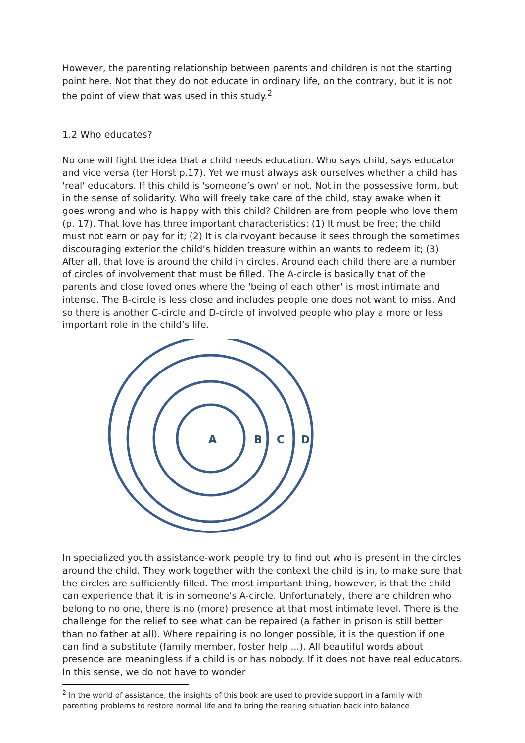However, the parenting relationship between parents and children is not the starting point here. Not that they do not educate in ordinary life, on the contrary, but it is not the point of view that was used in this study.<sup>2</sup>
1.2 Who educates?
No one will fight the idea that a child needs education. Who says child, says educator and vice versa (ter Horst p.17). Yet we must always ask ourselves whether a child has 'real' educators. If this child is 'someone’s own' or not. Not in the possessive form, but in the sense of solidarity. Who will freely take care of the child, stay awake when it goes wrong and who is happy with this child? Children are from people who love them (p. 17). That love has three important characteristics: (1) It must be free; the child must not earn or pay for it; (2) It is clairvoyant because it sees through the sometimes discouraging exterior the child’s hidden treasure within an wants to redeem it; (3) After all, that love is around the child in circles. Around each child there are a number of circles of involvement that must be filled. The A-circle is basically that of the parents and close loved ones where the 'being of each other' is most intimate and intense. The B-circle is less close and includes people one does not want to miss. And so there is another C-circle and D-circle of involved people who play a more or less important role in the child’s life.
A
B
C
D
In specialized youth assistance-work people try to find out who is present in the circles around the child. They work together with the context the child is in, to make sure that the circles are sufficiently filled. The most important thing, however, is that the child can experience that it is in someone's A-circle. Unfortunately, there are children who belong to no one, there is no (more) presence at that most intimate level. There is the challenge for the relief to see what can be repaired (a father in prison is still better than no father at all). Where repairing is no longer possible, it is the question if one can find a substitute (family member, foster help ...). All beautiful words about presence are meaningless if a child is or has nobody. If it does not have real educators. In this sense, we do not have to wonder
<sup>2</sup> In the world of assistance, the insights of this book are used to provide support in a family with parenting problems to restore normal life and to bring the rearing situation back into balance